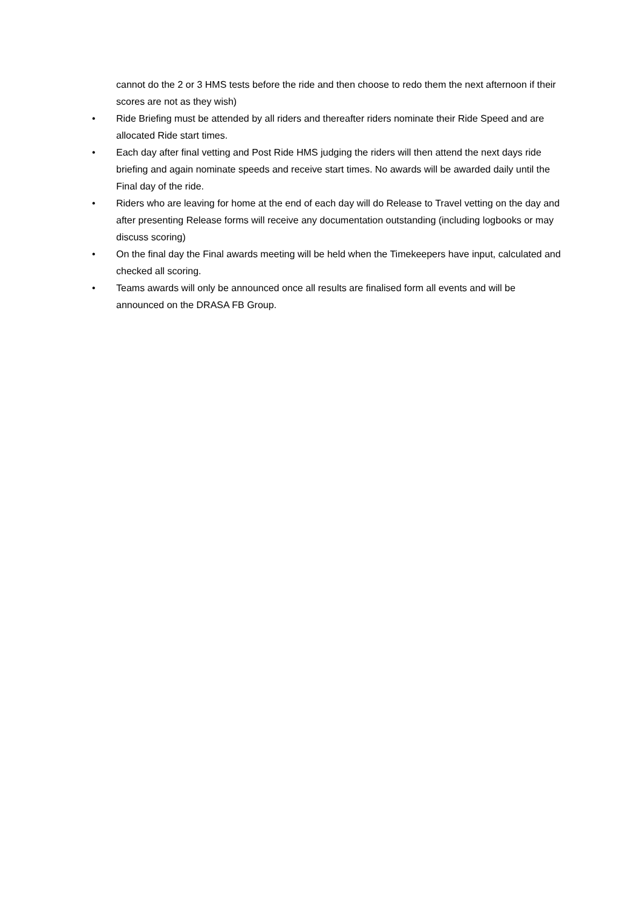cannot do the 2 or 3 HMS tests before the ride and then choose to redo them the next afternoon if their scores are not as they wish)
• Ride Briefing must be attended by all riders and thereafter riders nominate their Ride Speed and are allocated Ride start times.
• Each day after final vetting and Post Ride HMS judging the riders will then attend the next days ride briefing and again nominate speeds and receive start times. No awards will be awarded daily until the Final day of the ride.
• Riders who are leaving for home at the end of each day will do Release to Travel vetting on the day and after presenting Release forms will receive any documentation outstanding (including logbooks or may discuss scoring)
• On the final day the Final awards meeting will be held when the Timekeepers have input, calculated and checked all scoring.
• Teams awards will only be announced once all results are finalised form all events and will be announced on the DRASA FB Group.